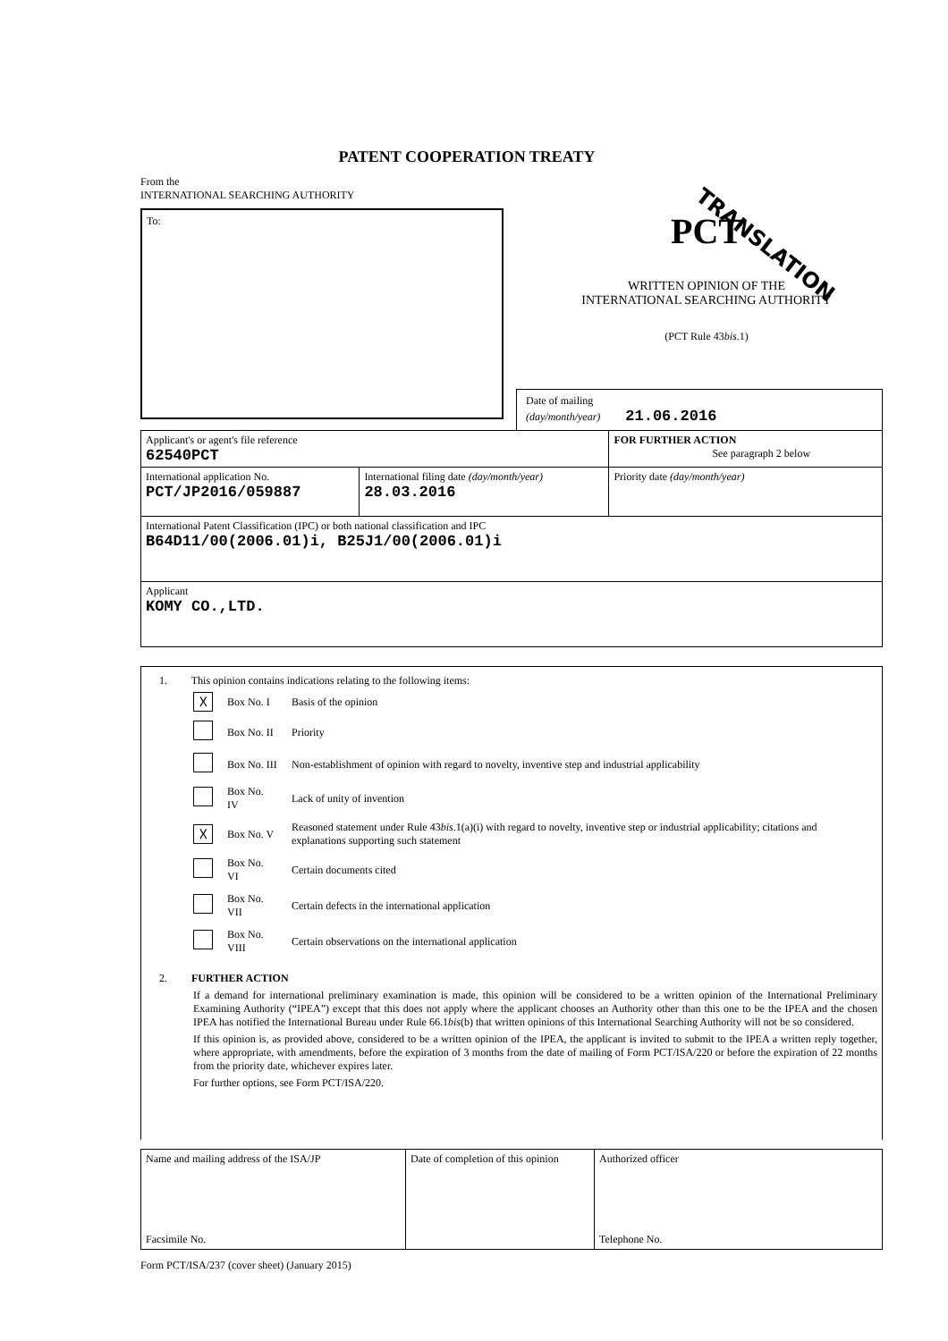PATENT COOPERATION TREATY
TRANSLATION
From the
INTERNATIONAL SEARCHING AUTHORITY
To:
PCT
WRITTEN OPINION OF THE
INTERNATIONAL SEARCHING AUTHORITY
(PCT Rule 43bis.1)
Date of mailing
(day/month/year) 21.06.2016
| Applicant's or agent's file reference 62540PCT | | FOR FURTHER ACTION See paragraph 2 below |
| International application No. PCT/JP2016/059887 | International filing date (day/month/year) 28.03.2016 | Priority date (day/month/year) |
| International Patent Classification (IPC) or both national classification and IPC B64D11/00(2006.01)i, B25J1/00(2006.01)i | | |
| Applicant KOMY CO.,LTD. | | |
1. This opinion contains indications relating to the following items:
| ☓ | Box No. I | Basis of the opinion |
| | Box No. II | Priority |
| | Box No. III | Non-establishment of opinion with regard to novelty, inventive step and industrial applicability |
| | Box No. IV | Lack of unity of invention |
| ☓ | Box No. V | Reasoned statement under Rule 43 bis .1(a)(i) with regard to novelty, inventive step or industrial applicability; citations and explanations supporting such statement |
| | Box No. VI | Certain documents cited |
| | Box No. VII | Certain defects in the international application |
| | Box No. VIII | Certain observations on the international application |
2. FURTHER ACTION
If a demand for international preliminary examination is made, this opinion will be considered to be a written opinion of the International Preliminary Examining Authority (“IPEA”) except that this does not apply where the applicant chooses an Authority other than this one to be the IPEA and the chosen IPEA has notified the International Bureau under Rule 66.1bis(b) that written opinions of this International Searching Authority will not be so considered.
If this opinion is, as provided above, considered to be a written opinion of the IPEA, the applicant is invited to submit to the IPEA a written reply together, where appropriate, with amendments, before the expiration of 3 months from the date of mailing of Form PCT/ISA/220 or before the expiration of 22 months from the priority date, whichever expires later.
For further options, see Form PCT/ISA/220.
| Name and mailing address of the ISA/JP Facsimile No. | Date of completion of this opinion | Authorized officer Telephone No. |
Form PCT/ISA/237 (cover sheet) (January 2015)